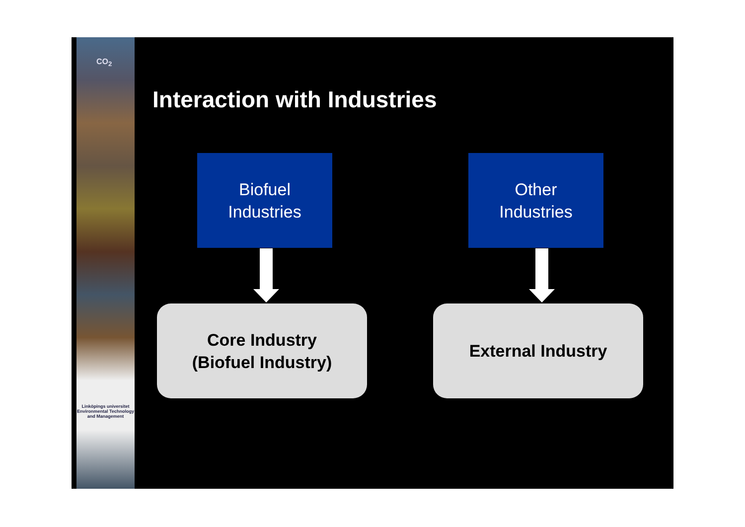CO<sub>2</sub>
Linköpings universitet
Environmental Technology and Management
Interaction with Industries
Biofuel
Industries
Other
Industries
Core Industry
(Biofuel Industry)
External Industry